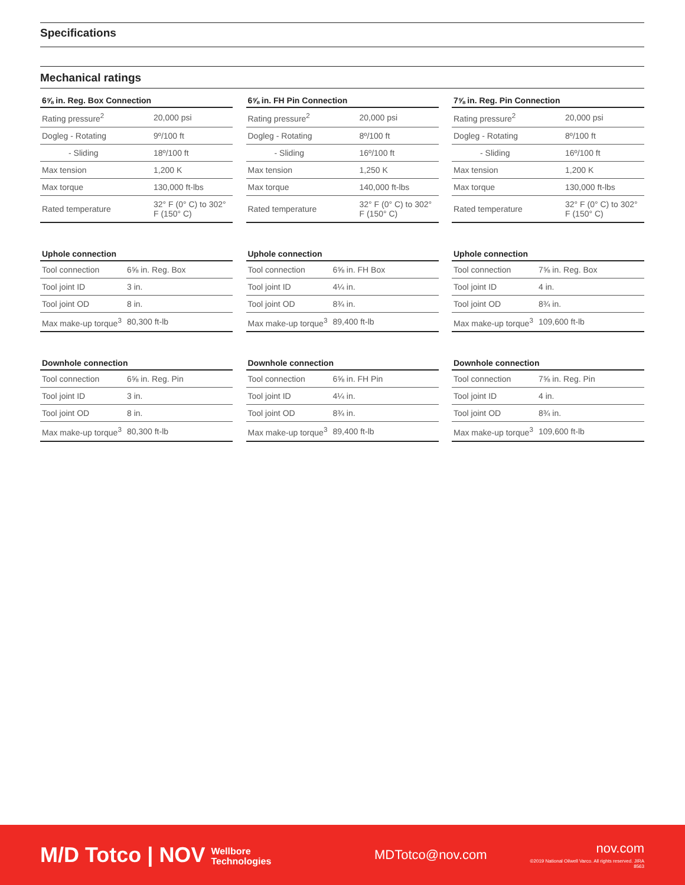Specifications
Mechanical ratings
| 6⅝ in. Reg. Box Connection | |
| --- | --- |
| Rating pressure<sup>2</sup> | 20,000 psi |
| Dogleg - Rotating | 9º/100 ft |
| - Sliding | 18º/100 ft |
| Max tension | 1,200 K |
| Max torque | 130,000 ft-lbs |
| Rated temperature | 32° F (0° C) to 302° F (150° C) |
| 6⅝ in. FH Pin Connection | |
| --- | --- |
| Rating pressure<sup>2</sup> | 20,000 psi |
| Dogleg - Rotating | 8º/100 ft |
| - Sliding | 16º/100 ft |
| Max tension | 1,250 K |
| Max torque | 140,000 ft-lbs |
| Rated temperature | 32° F (0° C) to 302° F (150° C) |
| 7⅝ in. Reg. Pin Connection | |
| --- | --- |
| Rating pressure<sup>2</sup> | 20,000 psi |
| Dogleg - Rotating | 8º/100 ft |
| - Sliding | 16º/100 ft |
| Max tension | 1,200 K |
| Max torque | 130,000 ft-lbs |
| Rated temperature | 32° F (0° C) to 302° F (150° C) |
| Uphole connection | |
| --- | --- |
| Tool connection | 6⅝ in. Reg. Box |
| Tool joint ID | 3 in. |
| Tool joint OD | 8 in. |
| Max make-up torque<sup>3</sup> | 80,300 ft-lb |
| Uphole connection | |
| --- | --- |
| Tool connection | 6⅝ in. FH Box |
| Tool joint ID | 4¼ in. |
| Tool joint OD | 8¾ in. |
| Max make-up torque<sup>3</sup> | 89,400 ft-lb |
| Uphole connection | |
| --- | --- |
| Tool connection | 7⅝ in. Reg. Box |
| Tool joint ID | 4 in. |
| Tool joint OD | 8¾ in. |
| Max make-up torque<sup>3</sup> | 109,600 ft-lb |
| Downhole connection | |
| --- | --- |
| Tool connection | 6⅝ in. Reg. Pin |
| Tool joint ID | 3 in. |
| Tool joint OD | 8 in. |
| Max make-up torque<sup>3</sup> | 80,300 ft-lb |
| Downhole connection | |
| --- | --- |
| Tool connection | 6⅝ in. FH Pin |
| Tool joint ID | 4¼ in. |
| Tool joint OD | 8¾ in. |
| Max make-up torque<sup>3</sup> | 89,400 ft-lb |
| Downhole connection | |
| --- | --- |
| Tool connection | 7⅝ in. Reg. Pin |
| Tool joint ID | 4 in. |
| Tool joint OD | 8¾ in. |
| Max make-up torque<sup>3</sup> | 109,600 ft-lb |
M/D Totco | NOV Wellbore
Technologies
MDTotco@nov.com
nov.com
©2019 National Oilwell Varco. All rights reserved. JIRA 8563